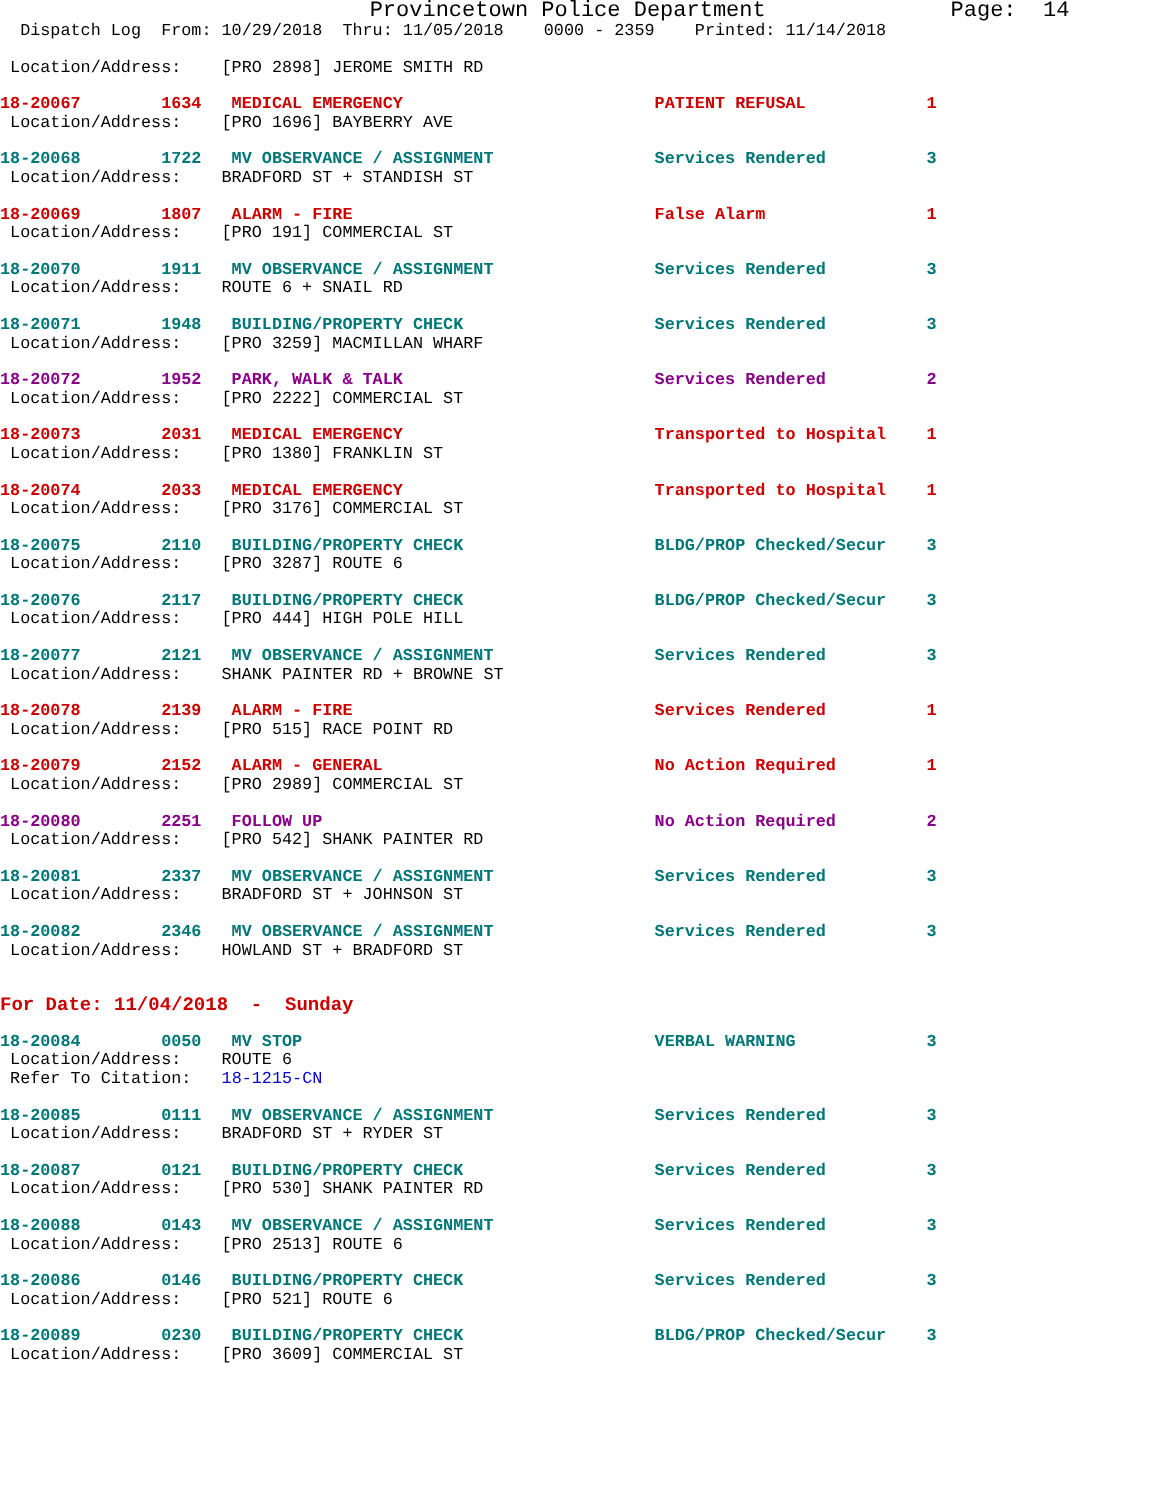Provincetown Police Department Page: 14
Dispatch Log From: 10/29/2018 Thru: 11/05/2018 0000 - 2359 Printed: 11/14/2018
Location/Address: [PRO 2898] JEROME SMITH RD
18-20067 1634 MEDICAL EMERGENCY PATIENT REFUSAL 1 Location/Address: [PRO 1696] BAYBERRY AVE
18-20068 1722 MV OBSERVANCE / ASSIGNMENT Services Rendered 3 Location/Address: BRADFORD ST + STANDISH ST
18-20069 1807 ALARM - FIRE False Alarm 1 Location/Address: [PRO 191] COMMERCIAL ST
18-20070 1911 MV OBSERVANCE / ASSIGNMENT Services Rendered 3 Location/Address: ROUTE 6 + SNAIL RD
18-20071 1948 BUILDING/PROPERTY CHECK Services Rendered 3 Location/Address: [PRO 3259] MACMILLAN WHARF
18-20072 1952 PARK, WALK & TALK Services Rendered 2 Location/Address: [PRO 2222] COMMERCIAL ST
18-20073 2031 MEDICAL EMERGENCY Transported to Hospital 1 Location/Address: [PRO 1380] FRANKLIN ST
18-20074 2033 MEDICAL EMERGENCY Transported to Hospital 1 Location/Address: [PRO 3176] COMMERCIAL ST
18-20075 2110 BUILDING/PROPERTY CHECK BLDG/PROP Checked/Secur 3 Location/Address: [PRO 3287] ROUTE 6
18-20076 2117 BUILDING/PROPERTY CHECK BLDG/PROP Checked/Secur 3 Location/Address: [PRO 444] HIGH POLE HILL
18-20077 2121 MV OBSERVANCE / ASSIGNMENT Services Rendered 3 Location/Address: SHANK PAINTER RD + BROWNE ST
18-20078 2139 ALARM - FIRE Services Rendered 1 Location/Address: [PRO 515] RACE POINT RD
18-20079 2152 ALARM - GENERAL No Action Required 1 Location/Address: [PRO 2989] COMMERCIAL ST
18-20080 2251 FOLLOW UP No Action Required 2 Location/Address: [PRO 542] SHANK PAINTER RD
18-20081 2337 MV OBSERVANCE / ASSIGNMENT Services Rendered 3 Location/Address: BRADFORD ST + JOHNSON ST
18-20082 2346 MV OBSERVANCE / ASSIGNMENT Services Rendered 3 Location/Address: HOWLAND ST + BRADFORD ST
For Date: 11/04/2018 - Sunday
18-20084 0050 MV STOP VERBAL WARNING 3 Location/Address: ROUTE 6 Refer To Citation: 18-1215-CN
18-20085 0111 MV OBSERVANCE / ASSIGNMENT Services Rendered 3 Location/Address: BRADFORD ST + RYDER ST
18-20087 0121 BUILDING/PROPERTY CHECK Services Rendered 3 Location/Address: [PRO 530] SHANK PAINTER RD
18-20088 0143 MV OBSERVANCE / ASSIGNMENT Services Rendered 3 Location/Address: [PRO 2513] ROUTE 6
18-20086 0146 BUILDING/PROPERTY CHECK Services Rendered 3 Location/Address: [PRO 521] ROUTE 6
18-20089 0230 BUILDING/PROPERTY CHECK BLDG/PROP Checked/Secur 3 Location/Address: [PRO 3609] COMMERCIAL ST